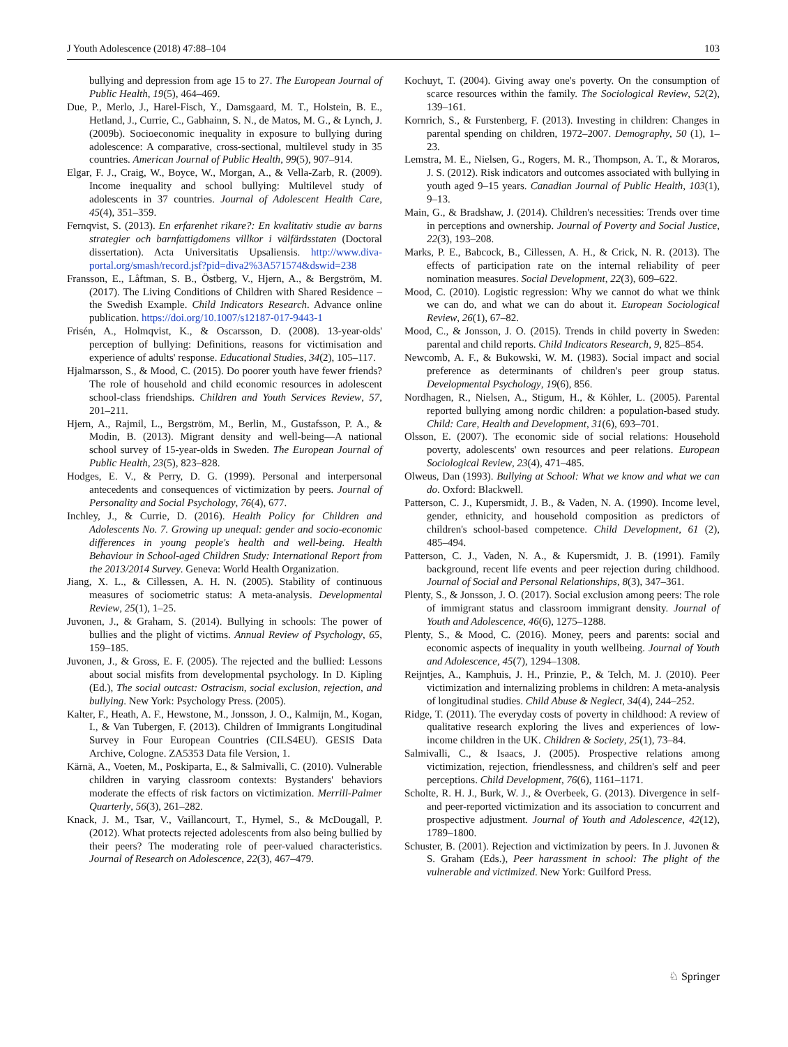J Youth Adolescence (2018) 47:88–104 103
bullying and depression from age 15 to 27. The European Journal of Public Health, 19(5), 464–469.
Due, P., Merlo, J., Harel-Fisch, Y., Damsgaard, M. T., Holstein, B. E., Hetland, J., Currie, C., Gabhainn, S. N., de Matos, M. G., & Lynch, J. (2009b). Socioeconomic inequality in exposure to bullying during adolescence: A comparative, cross-sectional, multilevel study in 35 countries. American Journal of Public Health, 99(5), 907–914.
Elgar, F. J., Craig, W., Boyce, W., Morgan, A., & Vella-Zarb, R. (2009). Income inequality and school bullying: Multilevel study of adolescents in 37 countries. Journal of Adolescent Health Care, 45(4), 351–359.
Fernqvist, S. (2013). En erfarenhet rikare?: En kvalitativ studie av barns strategier och barnfattigdomens villkor i välfärdsstaten (Doctoral dissertation). Acta Universitatis Upsaliensis. http://www.diva-portal.org/smash/record.jsf?pid=diva2%3A571574&dswid=238
Fransson, E., Låftman, S. B., Östberg, V., Hjern, A., & Bergström, M. (2017). The Living Conditions of Children with Shared Residence – the Swedish Example. Child Indicators Research. Advance online publication. https://doi.org/10.1007/s12187-017-9443-1
Frisén, A., Holmqvist, K., & Oscarsson, D. (2008). 13-year-olds' perception of bullying: Definitions, reasons for victimisation and experience of adults' response. Educational Studies, 34(2), 105–117.
Hjalmarsson, S., & Mood, C. (2015). Do poorer youth have fewer friends? The role of household and child economic resources in adolescent school-class friendships. Children and Youth Services Review, 57, 201–211.
Hjern, A., Rajmil, L., Bergström, M., Berlin, M., Gustafsson, P. A., & Modin, B. (2013). Migrant density and well-being—A national school survey of 15-year-olds in Sweden. The European Journal of Public Health, 23(5), 823–828.
Hodges, E. V., & Perry, D. G. (1999). Personal and interpersonal antecedents and consequences of victimization by peers. Journal of Personality and Social Psychology, 76(4), 677.
Inchley, J., & Currie, D. (2016). Health Policy for Children and Adolescents No. 7. Growing up unequal: gender and socio-economic differences in young people's health and well-being. Health Behaviour in School-aged Children Study: International Report from the 2013/2014 Survey. Geneva: World Health Organization.
Jiang, X. L., & Cillessen, A. H. N. (2005). Stability of continuous measures of sociometric status: A meta-analysis. Developmental Review, 25(1), 1–25.
Juvonen, J., & Graham, S. (2014). Bullying in schools: The power of bullies and the plight of victims. Annual Review of Psychology, 65, 159–185.
Juvonen, J., & Gross, E. F. (2005). The rejected and the bullied: Lessons about social misfits from developmental psychology. In D. Kipling (Ed.), The social outcast: Ostracism, social exclusion, rejection, and bullying. New York: Psychology Press. (2005).
Kalter, F., Heath, A. F., Hewstone, M., Jonsson, J. O., Kalmijn, M., Kogan, I., & Van Tubergen, F. (2013). Children of Immigrants Longitudinal Survey in Four European Countries (CILS4EU). GESIS Data Archive, Cologne. ZA5353 Data file Version, 1.
Kärnä, A., Voeten, M., Poskiparta, E., & Salmivalli, C. (2010). Vulnerable children in varying classroom contexts: Bystanders' behaviors moderate the effects of risk factors on victimization. Merrill-Palmer Quarterly, 56(3), 261–282.
Knack, J. M., Tsar, V., Vaillancourt, T., Hymel, S., & McDougall, P. (2012). What protects rejected adolescents from also being bullied by their peers? The moderating role of peer-valued characteristics. Journal of Research on Adolescence, 22(3), 467–479.
Kochuyt, T. (2004). Giving away one's poverty. On the consumption of scarce resources within the family. The Sociological Review, 52(2), 139–161.
Kornrich, S., & Furstenberg, F. (2013). Investing in children: Changes in parental spending on children, 1972–2007. Demography, 50 (1), 1–23.
Lemstra, M. E., Nielsen, G., Rogers, M. R., Thompson, A. T., & Moraros, J. S. (2012). Risk indicators and outcomes associated with bullying in youth aged 9–15 years. Canadian Journal of Public Health, 103(1), 9–13.
Main, G., & Bradshaw, J. (2014). Children's necessities: Trends over time in perceptions and ownership. Journal of Poverty and Social Justice, 22(3), 193–208.
Marks, P. E., Babcock, B., Cillessen, A. H., & Crick, N. R. (2013). The effects of participation rate on the internal reliability of peer nomination measures. Social Development, 22(3), 609–622.
Mood, C. (2010). Logistic regression: Why we cannot do what we think we can do, and what we can do about it. European Sociological Review, 26(1), 67–82.
Mood, C., & Jonsson, J. O. (2015). Trends in child poverty in Sweden: parental and child reports. Child Indicators Research, 9, 825–854.
Newcomb, A. F., & Bukowski, W. M. (1983). Social impact and social preference as determinants of children's peer group status. Developmental Psychology, 19(6), 856.
Nordhagen, R., Nielsen, A., Stigum, H., & Köhler, L. (2005). Parental reported bullying among nordic children: a population-based study. Child: Care, Health and Development, 31(6), 693–701.
Olsson, E. (2007). The economic side of social relations: Household poverty, adolescents' own resources and peer relations. European Sociological Review, 23(4), 471–485.
Olweus, Dan (1993). Bullying at School: What we know and what we can do. Oxford: Blackwell.
Patterson, C. J., Kupersmidt, J. B., & Vaden, N. A. (1990). Income level, gender, ethnicity, and household composition as predictors of children's school-based competence. Child Development, 61 (2), 485–494.
Patterson, C. J., Vaden, N. A., & Kupersmidt, J. B. (1991). Family background, recent life events and peer rejection during childhood. Journal of Social and Personal Relationships, 8(3), 347–361.
Plenty, S., & Jonsson, J. O. (2017). Social exclusion among peers: The role of immigrant status and classroom immigrant density. Journal of Youth and Adolescence, 46(6), 1275–1288.
Plenty, S., & Mood, C. (2016). Money, peers and parents: social and economic aspects of inequality in youth wellbeing. Journal of Youth and Adolescence, 45(7), 1294–1308.
Reijntjes, A., Kamphuis, J. H., Prinzie, P., & Telch, M. J. (2010). Peer victimization and internalizing problems in children: A meta-analysis of longitudinal studies. Child Abuse & Neglect, 34(4), 244–252.
Ridge, T. (2011). The everyday costs of poverty in childhood: A review of qualitative research exploring the lives and experiences of low-income children in the UK. Children & Society, 25(1), 73–84.
Salmivalli, C., & Isaacs, J. (2005). Prospective relations among victimization, rejection, friendlessness, and children's self and peer perceptions. Child Development, 76(6), 1161–1171.
Scholte, R. H. J., Burk, W. J., & Overbeek, G. (2013). Divergence in self- and peer-reported victimization and its association to concurrent and prospective adjustment. Journal of Youth and Adolescence, 42(12), 1789–1800.
Schuster, B. (2001). Rejection and victimization by peers. In J. Juvonen & S. Graham (Eds.), Peer harassment in school: The plight of the vulnerable and victimized. New York: Guilford Press.
♘ Springer